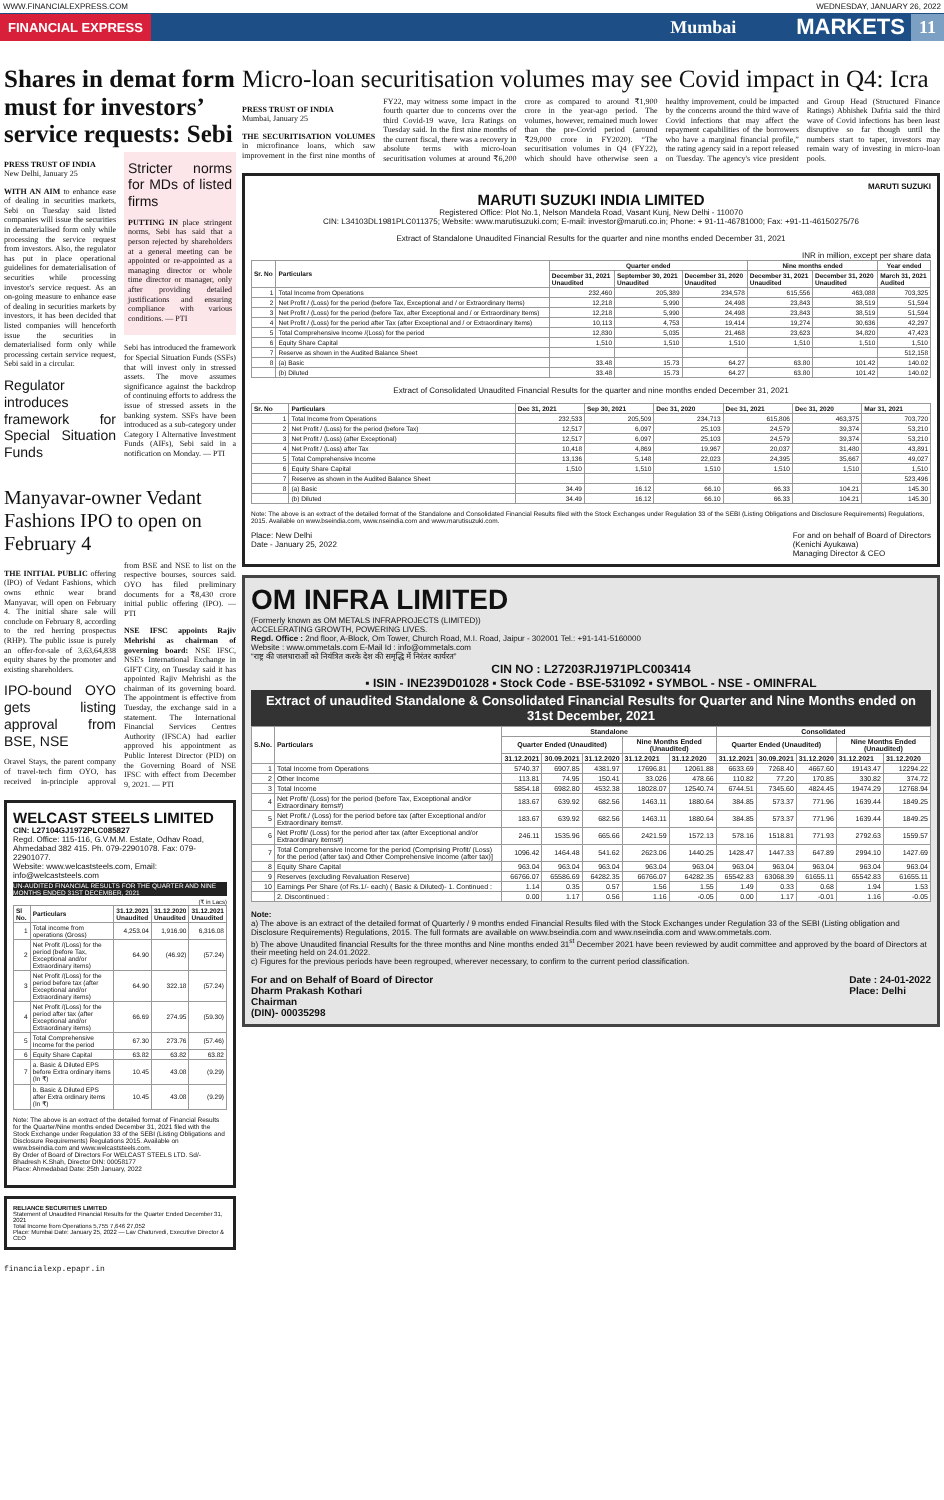WWW.FINANCIALEXPRESS.COM WEDNESDAY, JANUARY 26, 2022
FINANCIAL EXPRESS Mumbai MARKETS 11
Shares in demat form must for investors’ service requests: Sebi
PRESS TRUST OF INDIA
New Delhi, January 25
WITH AN AIM to enhance ease of dealing in securities markets, Sebi on Tuesday said listed companies will issue the securities in dematerialised form only while processing the service request from investors. Also, the regulator has put in place operational guidelines for dematerialisation of securities while processing investor's service request. As an on-going measure to enhance ease of dealing in securities markets by investors, it has been decided that listed companies will henceforth issue the securities in dematerialised form only while processing certain service request, Sebi said in a circular.
Regulator introduces framework for Special Situation Funds
Stricter norms for MDs of listed firms
PUTTING IN place stringent norms, Sebi has said that a person rejected by shareholders at a general meeting can be appointed or re-appointed as a managing director or whole time director or manager, only after providing detailed justifications and ensuring compliance with various conditions. — PTI
Sebi has introduced the framework for Special Situation Funds (SSFs) that will invest only in stressed assets. The move assumes significance against the backdrop of continuing efforts to address the issue of stressed assets in the banking system. SSFs have been introduced as a sub-category under Category I Alternative Investment Funds (AIFs), Sebi said in a notification on Monday. — PTI
Manyavar-owner Vedant Fashions IPO to open on February 4
THE INITIAL PUBLIC offering (IPO) of Vedant Fashions, which owns ethnic wear brand Manyavar, will open on February 4. The initial share sale will conclude on February 8, according to the red herring prospectus (RHP). The public issue is purely an offer-for-sale of 3,63,64,838 equity shares by the promoter and existing shareholders.
IPO-bound OYO gets listing approval from BSE, NSE
Oravel Stays, the parent company of travel-tech firm OYO, has received in-principle approval from BSE and NSE to list on the respective bourses, sources said. OYO has filed preliminary documents for a ₹8,430 crore initial public offering (IPO). — PTI
NSE IFSC appoints Rajiv Mehrishi as chairman of governing board: NSE IFSC, NSE's International Exchange in GIFT City, on Tuesday said it has appointed Rajiv Mehrishi as the chairman of its governing board. The appointment is effective from Tuesday, the exchange said in a statement. The International Financial Services Centres Authority (IFSCA) had earlier approved his appointment as Public Interest Director (PID) on the Governing Board of NSE IFSC with effect from December 9, 2021. — PTI
WELCAST STEELS LIMITED
CIN: L27104GJ1972PLC085827
Regd. Office: 115-116, G.V.M.M. Estate, Odhav Road, Ahmedabad 382 415. Ph. 079-22901078. Fax: 079-22901077.
Website: www.welcaststeels.com, Email: info@welcaststeels.com
UN-AUDITED FINANCIAL RESULTS FOR THE QUARTER AND NINE MONTHS ENDED 31ST DECEMBER, 2021
(₹ in Lacs)
| Sl No. | Particulars | 31.12.2021 Unaudited | 31.12.2020 Unaudited | 31.12.2021 Unaudited |
| --- | --- | --- | --- | --- |
| 1 | Total income from operations (Gross) | 4,253.04 | 1,916.90 | 6,316.08 |
| 2 | Net Profit /(Loss) for the period (before Tax, Exceptional and/or Extraordinary items) | 64.90 | (46.92) | (57.24) |
| 3 | Net Profit /(Loss) for the period before tax (after Exceptional and/or Extraordinary items) | 64.90 | 322.18 | (57.24) |
| 4 | Net Profit /(Loss) for the period after tax (after Exceptional and/or Extraordinary items) | 66.69 | 274.95 | (59.30) |
| 5 | Total Comprehensive Income for the period | 67.30 | 273.76 | (57.46) |
| 6 | Equity Share Capital | 63.82 | 63.82 | 63.82 |
| 7 | a. Basic & Diluted EPS before Extra ordinary items (In ₹) | 10.45 | 43.08 | (9.29) |
| | b. Basic & Diluted EPS after Extra ordinary items (In ₹) | 10.45 | 43.08 | (9.29) |
Note: The above is an extract of the detailed format of Financial Results for the Quarter/Nine months ended December 31, 2021 filed with the Stock Exchange under Regulation 33 of the SEBI (Listing Obligations and Disclosure Requirements) Regulations 2015. Available on www.bseindia.com and www.welcaststeels.com.
By Order of Board of Directors For WELCAST STEELS LTD. Sd/- Bhadresh K.Shah, Director DIN: 00058177
Place: Ahmedabad Date: 25th January, 2022
RELIANCE SECURITIES LIMITED
Statement of Unaudited Financial Results for the Quarter Ended December 31, 2021
Total Income from Operations 5,755 7,646 27,052
Place: Mumbai Date: January 25, 2022 — Lav Chaturvedi, Executive Director & CEO
Micro-loan securitisation volumes may see Covid impact in Q4: Icra
PRESS TRUST OF INDIA
Mumbai, January 25
THE SECURITISATION VOLUMES in microfinance loans, which saw improvement in the first nine months of FY22, may witness some impact in the fourth quarter due to concerns over the third Covid-19 wave, Icra Ratings on Tuesday said. In the first nine months of the current fiscal, there was a recovery in absolute terms with micro-loan securitisation volumes at around ₹6,200 crore as compared to around ₹1,900 crore in the year-ago period. The volumes, however, remained much lower than the pre-Covid period (around ₹29,000 crore in FY2020). “The securitisation volumes in Q4 (FY22), which should have otherwise seen a healthy improvement, could be impacted by the concerns around the third wave of Covid infections that may affect the repayment capabilities of the borrowers who have a marginal financial profile,” the rating agency said in a report released on Tuesday. The agency's vice president and Group Head (Structured Finance Ratings) Abhishek Dafria said the third wave of Covid infections has been least disruptive so far though until the numbers start to taper, investors may remain wary of investing in micro-loan pools.
MARUTI SUZUKI
MARUTI SUZUKI INDIA LIMITED
Registered Office: Plot No.1, Nelson Mandela Road, Vasant Kunj, New Delhi - 110070
CIN: L34103DL1981PLC011375; Website: www.marutisuzuki.com; E-mail: investor@maruti.co.in; Phone: + 91-11-46781000; Fax: +91-11-46150275/76
Extract of Standalone Unaudited Financial Results for the quarter and nine months ended December 31, 2021
INR in million, except per share data
| Sr. No | Particulars | Quarter ended | | | Nine months ended | | Year ended |
| --- | --- | --- | --- | --- | --- | --- | --- |
| | | December 31, 2021 Unaudited | September 30, 2021 Unaudited | December 31, 2020 Unaudited | December 31, 2021 Unaudited | December 31, 2020 Unaudited | March 31, 2021 Audited |
| 1 | Total Income from Operations | 232,460 | 205,389 | 234,578 | 615,556 | 463,088 | 703,325 |
| 2 | Net Profit / (Loss) for the period (before Tax, Exceptional and / or Extraordinary Items) | 12,218 | 5,990 | 24,498 | 23,843 | 38,519 | 51,594 |
| 3 | Net Profit / (Loss) for the period (before Tax, after Exceptional and / or Extraordinary Items) | 12,218 | 5,990 | 24,498 | 23,843 | 38,519 | 51,594 |
| 4 | Net Profit / (Loss) for the period after Tax (after Exceptional and / or Extraordinary Items) | 10,113 | 4,753 | 19,414 | 19,274 | 30,636 | 42,297 |
| 5 | Total Comprehensive Income /(Loss) for the period | 12,830 | 5,035 | 21,468 | 23,623 | 34,820 | 47,423 |
| 6 | Equity Share Capital | 1,510 | 1,510 | 1,510 | 1,510 | 1,510 | 1,510 |
| 7 | Reserve as shown in the Audited Balance Sheet | | | | | | 512,158 |
| 8 | (a) Basic | 33.48 | 15.73 | 64.27 | 63.80 | 101.42 | 140.02 |
| | (b) Diluted | 33.48 | 15.73 | 64.27 | 63.80 | 101.42 | 140.02 |
Extract of Consolidated Unaudited Financial Results for the quarter and nine months ended December 31, 2021
| Sr. No | Particulars | Dec 31, 2021 | Sep 30, 2021 | Dec 31, 2020 | Dec 31, 2021 | Dec 31, 2020 | Mar 31, 2021 |
| --- | --- | --- | --- | --- | --- | --- | --- |
| 1 | Total Income from Operations | 232,533 | 205,509 | 234,713 | 615,806 | 463,375 | 703,720 |
| 2 | Net Profit / (Loss) for the period (before Tax) | 12,517 | 6,097 | 25,103 | 24,579 | 39,374 | 53,210 |
| 3 | Net Profit / (Loss) (after Exceptional) | 12,517 | 6,097 | 25,103 | 24,579 | 39,374 | 53,210 |
| 4 | Net Profit / (Loss) after Tax | 10,418 | 4,869 | 19,967 | 20,037 | 31,480 | 43,891 |
| 5 | Total Comprehensive Income | 13,136 | 5,148 | 22,023 | 24,395 | 35,667 | 49,027 |
| 6 | Equity Share Capital | 1,510 | 1,510 | 1,510 | 1,510 | 1,510 | 1,510 |
| 7 | Reserve as shown in the Audited Balance Sheet | | | | | | 523,496 |
| 8 | (a) Basic | 34.49 | 16.12 | 66.10 | 66.33 | 104.21 | 145.30 |
| | (b) Diluted | 34.49 | 16.12 | 66.10 | 66.33 | 104.21 | 145.30 |
Note: The above is an extract of the detailed format of the Standalone and Consolidated Financial Results filed with the Stock Exchanges under Regulation 33 of the SEBI (Listing Obligations and Disclosure Requirements) Regulations, 2015. Available on www.bseindia.com, www.nseindia.com and www.marutisuzuki.com.
Place: New Delhi
Date - January 25, 2022 For and on behalf of Board of Directors
(Kenichi Ayukawa)
Managing Director & CEO
OM INFRA LIMITED
(Formerly known as OM METALS INFRAPROJECTS (LIMITED))
ACCELERATING GROWTH, POWERING LIVES.
Regd. Office : 2nd floor, A-Block, Om Tower, Church Road, M.I. Road, Jaipur - 302001 Tel.: +91-141-5160000
Website : www.ommetals.com E-Mail Id : info@ommetals.com
“राष्ट्र की जलधाराओं को नियंत्रित करके देश की समृद्धि में निरंतर कार्यरत”
CIN NO : L27203RJ1971PLC003414
▪ ISIN - INE239D01028 ▪ Stock Code - BSE-531092 ▪ SYMBOL - NSE - OMINFRAL
Extract of unaudited Standalone & Consolidated Financial Results for Quarter and Nine Months ended on 31st December, 2021
| S.No. | Particulars | Standalone | | | | | Consolidated | | | | |
| --- | --- | --- | --- | --- | --- | --- | --- | --- | --- | --- | --- |
| | | Quarter Ended (Unaudited) | | | Nine Months Ended (Unaudited) | | Quarter Ended (Unaudited) | | | Nine Months Ended (Unaudited) | |
| | | 31.12.2021 | 30.09.2021 | 31.12.2020 | 31.12.2021 | 31.12.2020 | 31.12.2021 | 30.09.2021 | 31.12.2020 | 31.12.2021 | 31.12.2020 |
| 1 | Total Income from Operations | 5740.37 | 6907.85 | 4381.97 | 17696.81 | 12061.88 | 6633.69 | 7268.40 | 4667.60 | 19143.47 | 12294.22 |
| 2 | Other Income | 113.81 | 74.95 | 150.41 | 33.026 | 478.66 | 110.82 | 77.20 | 170.85 | 330.82 | 374.72 |
| 3 | Total Income | 5854.18 | 6982.80 | 4532.38 | 18028.07 | 12540.74 | 6744.51 | 7345.60 | 4824.45 | 19474.29 | 12768.94 |
| 4 | Net Profit/ (Loss) for the period (before Tax, Exceptional and/or Extraordinary items#) | 183.67 | 639.92 | 682.56 | 1463.11 | 1880.64 | 384.85 | 573.37 | 771.96 | 1639.44 | 1849.25 |
| 5 | Net Profit./ (Loss) for the period before tax (after Exceptional and/or Extraordinary items#. | 183.67 | 639.92 | 682.56 | 1463.11 | 1880.64 | 384.85 | 573.37 | 771.96 | 1639.44 | 1849.25 |
| 6 | Net Profit/ (Loss) for the period after tax (after Exceptional and/or Extraordinary items#) | 246.11 | 1535.96 | 665.66 | 2421.59 | 1572.13 | 578.16 | 1518.81 | 771.93 | 2792.63 | 1559.57 |
| 7 | Total Comprehensive Income for the period (Comprising Profit/ (Loss) for the period (after tax) and Other Comprehensive Income (after tax)] | 1096.42 | 1464.48 | 541.62 | 2623.06 | 1440.25 | 1428.47 | 1447.33 | 647.89 | 2994.10 | 1427.69 |
| 8 | Equity Share Capital | 963.04 | 963.04 | 963.04 | 963.04 | 963.04 | 963.04 | 963.04 | 963.04 | 963.04 | 963.04 |
| 9 | Reserves (excluding Revaluation Reserve) | 66766.07 | 65586.69 | 64282.35 | 66766.07 | 64282.35 | 65542.83 | 63068.39 | 61655.11 | 65542.83 | 61655.11 |
| 10 | Earnings Per Share (of Rs.1/- each) ( Basic & Diluted)- 1. Continued : | 1.14 | 0.35 | 0.57 | 1.56 | 1.55 | 1.49 | 0.33 | 0.68 | 1.94 | 1.53 |
| | 2. Discontinued : | 0.00 | 1.17 | 0.56 | 1.16 | -0.05 | 0.00 | 1.17 | -0.01 | 1.16 | -0.05 |
Note:
a) The above is an extract of the detailed format of Quarterly / 9 months ended Financial Results filed with the Stock Exchanges under Regulation 33 of the SEBI (Listing obligation and Disclosure Requirements) Regulations, 2015. The full formats are available on www.bseindia.com and www.nseindia.com and www.ommetals.com.
b) The above Unaudited financial Results for the three months and Nine months ended 31<sup>st</sup> December 2021 have been reviewed by audit committee and approved by the board of Directors at their meeting held on 24.01.2022.
c) Figures for the previous periods have been regrouped, wherever necessary, to confirm to the current period classification.
For and on Behalf of Board of Director
Dharm Prakash Kothari
Chairman
(DIN)- 00035298 Date : 24-01-2022
Place: Delhi
financialexp.epapr.in